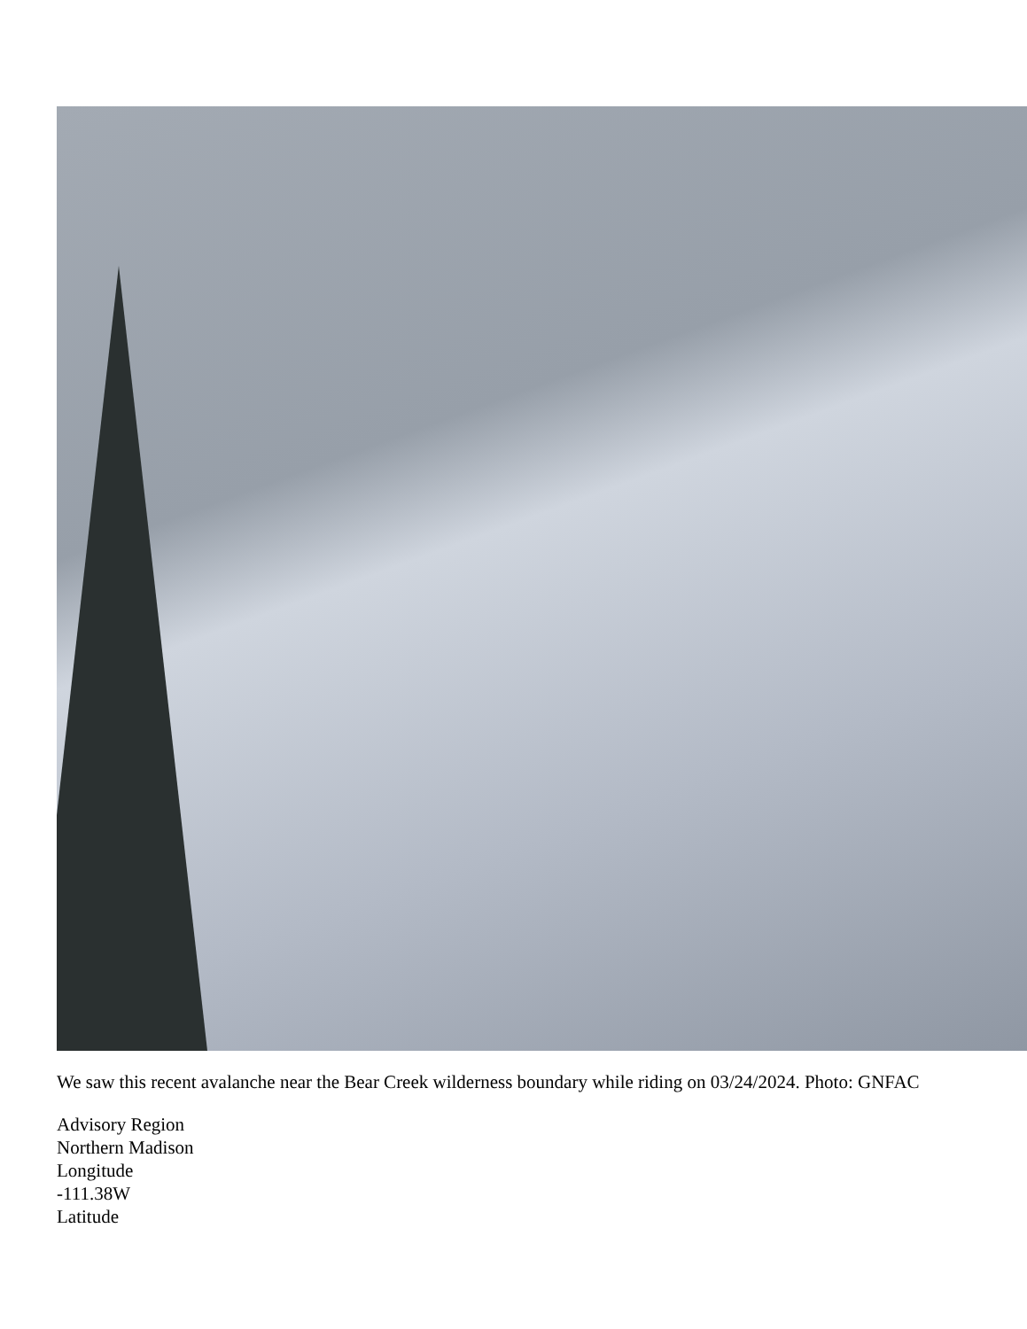We saw this recent avalanche near the Bear Creek wilderness boundary while riding on 03/24/2024. Photo: GNFAC
Advisory Region
Northern Madison
Longitude
-111.38W
Latitude